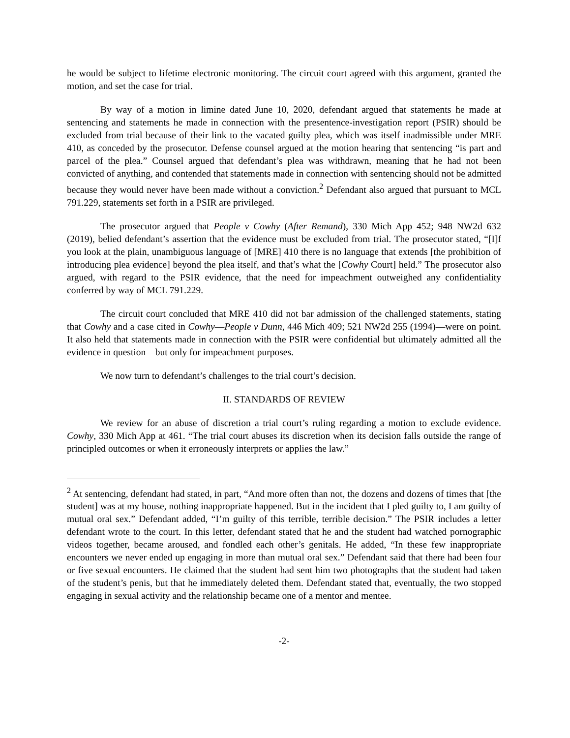he would be subject to lifetime electronic monitoring. The circuit court agreed with this argument, granted the motion, and set the case for trial.
By way of a motion in limine dated June 10, 2020, defendant argued that statements he made at sentencing and statements he made in connection with the presentence-investigation report (PSIR) should be excluded from trial because of their link to the vacated guilty plea, which was itself inadmissible under MRE 410, as conceded by the prosecutor. Defense counsel argued at the motion hearing that sentencing “is part and parcel of the plea.” Counsel argued that defendant’s plea was withdrawn, meaning that he had not been convicted of anything, and contended that statements made in connection with sentencing should not be admitted because they would never have been made without a conviction.<sup>2</sup> Defendant also argued that pursuant to MCL 791.229, statements set forth in a PSIR are privileged.
The prosecutor argued that People v Cowhy (After Remand), 330 Mich App 452; 948 NW2d 632 (2019), belied defendant’s assertion that the evidence must be excluded from trial. The prosecutor stated, “[I]f you look at the plain, unambiguous language of [MRE] 410 there is no language that extends [the prohibition of introducing plea evidence] beyond the plea itself, and that’s what the [Cowhy Court] held.” The prosecutor also argued, with regard to the PSIR evidence, that the need for impeachment outweighed any confidentiality conferred by way of MCL 791.229.
The circuit court concluded that MRE 410 did not bar admission of the challenged statements, stating that Cowhy and a case cited in Cowhy—People v Dunn, 446 Mich 409; 521 NW2d 255 (1994)—were on point. It also held that statements made in connection with the PSIR were confidential but ultimately admitted all the evidence in question—but only for impeachment purposes.
We now turn to defendant’s challenges to the trial court’s decision.
II. STANDARDS OF REVIEW
We review for an abuse of discretion a trial court’s ruling regarding a motion to exclude evidence. Cowhy, 330 Mich App at 461. “The trial court abuses its discretion when its decision falls outside the range of principled outcomes or when it erroneously interprets or applies the law.”
<sup>2</sup> At sentencing, defendant had stated, in part, “And more often than not, the dozens and dozens of times that [the student] was at my house, nothing inappropriate happened. But in the incident that I pled guilty to, I am guilty of mutual oral sex.” Defendant added, “I’m guilty of this terrible, terrible decision.” The PSIR includes a letter defendant wrote to the court. In this letter, defendant stated that he and the student had watched pornographic videos together, became aroused, and fondled each other’s genitals. He added, “In these few inappropriate encounters we never ended up engaging in more than mutual oral sex.” Defendant said that there had been four or five sexual encounters. He claimed that the student had sent him two photographs that the student had taken of the student’s penis, but that he immediately deleted them. Defendant stated that, eventually, the two stopped engaging in sexual activity and the relationship became one of a mentor and mentee.
-2-